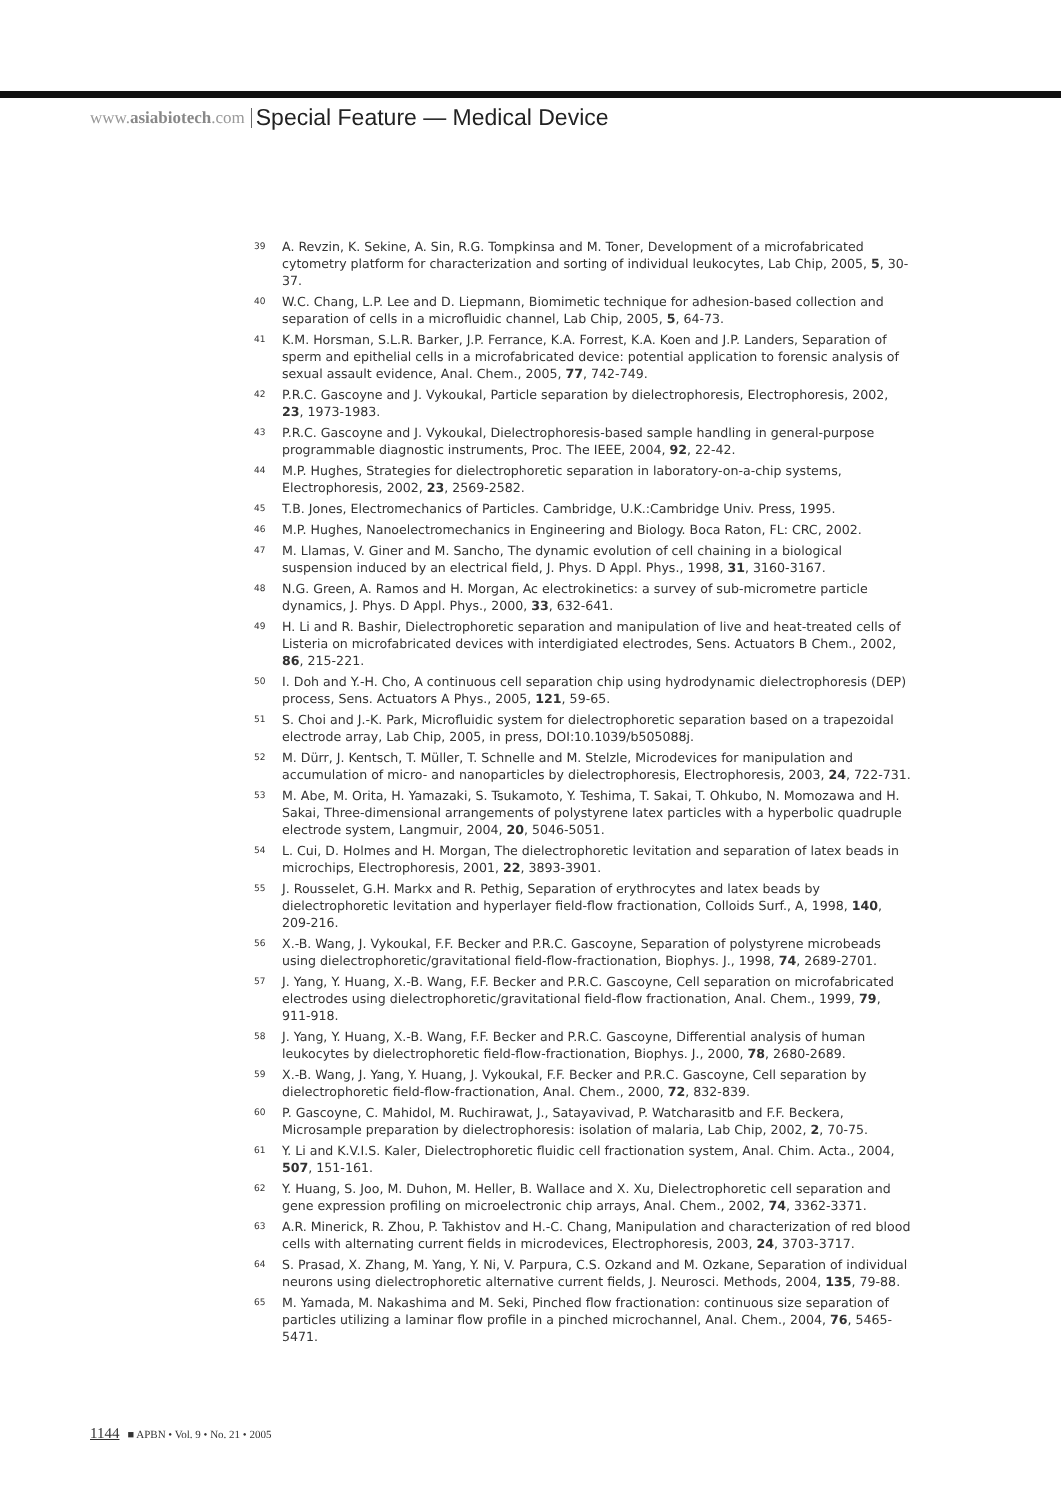www.asiabiotech.com Special Feature — Medical Device
39 A. Revzin, K. Sekine, A. Sin, R.G. Tompkinsa and M. Toner, Development of a microfabricated cytometry platform for characterization and sorting of individual leukocytes, Lab Chip, 2005, 5, 30-37.
40 W.C. Chang, L.P. Lee and D. Liepmann, Biomimetic technique for adhesion-based collection and separation of cells in a microfluidic channel, Lab Chip, 2005, 5, 64-73.
41 K.M. Horsman, S.L.R. Barker, J.P. Ferrance, K.A. Forrest, K.A. Koen and J.P. Landers, Separation of sperm and epithelial cells in a microfabricated device: potential application to forensic analysis of sexual assault evidence, Anal. Chem., 2005, 77, 742-749.
42 P.R.C. Gascoyne and J. Vykoukal, Particle separation by dielectrophoresis, Electrophoresis, 2002, 23, 1973-1983.
43 P.R.C. Gascoyne and J. Vykoukal, Dielectrophoresis-based sample handling in general-purpose programmable diagnostic instruments, Proc. The IEEE, 2004, 92, 22-42.
44 M.P. Hughes, Strategies for dielectrophoretic separation in laboratory-on-a-chip systems, Electrophoresis, 2002, 23, 2569-2582.
45 T.B. Jones, Electromechanics of Particles. Cambridge, U.K.:Cambridge Univ. Press, 1995.
46 M.P. Hughes, Nanoelectromechanics in Engineering and Biology. Boca Raton, FL: CRC, 2002.
47 M. Llamas, V. Giner and M. Sancho, The dynamic evolution of cell chaining in a biological suspension induced by an electrical field, J. Phys. D Appl. Phys., 1998, 31, 3160-3167.
48 N.G. Green, A. Ramos and H. Morgan, Ac electrokinetics: a survey of sub-micrometre particle dynamics, J. Phys. D Appl. Phys., 2000, 33, 632-641.
49 H. Li and R. Bashir, Dielectrophoretic separation and manipulation of live and heat-treated cells of Listeria on microfabricated devices with interdigiated electrodes, Sens. Actuators B Chem., 2002, 86, 215-221.
50 I. Doh and Y.-H. Cho, A continuous cell separation chip using hydrodynamic dielectrophoresis (DEP) process, Sens. Actuators A Phys., 2005, 121, 59-65.
51 S. Choi and J.-K. Park, Microfluidic system for dielectrophoretic separation based on a trapezoidal electrode array, Lab Chip, 2005, in press, DOI:10.1039/b505088j.
52 M. Dürr, J. Kentsch, T. Müller, T. Schnelle and M. Stelzle, Microdevices for manipulation and accumulation of micro- and nanoparticles by dielectrophoresis, Electrophoresis, 2003, 24, 722-731.
53 M. Abe, M. Orita, H. Yamazaki, S. Tsukamoto, Y. Teshima, T. Sakai, T. Ohkubo, N. Momozawa and H. Sakai, Three-dimensional arrangements of polystyrene latex particles with a hyperbolic quadruple electrode system, Langmuir, 2004, 20, 5046-5051.
54 L. Cui, D. Holmes and H. Morgan, The dielectrophoretic levitation and separation of latex beads in microchips, Electrophoresis, 2001, 22, 3893-3901.
55 J. Rousselet, G.H. Markx and R. Pethig, Separation of erythrocytes and latex beads by dielectrophoretic levitation and hyperlayer field-flow fractionation, Colloids Surf., A, 1998, 140, 209-216.
56 X.-B. Wang, J. Vykoukal, F.F. Becker and P.R.C. Gascoyne, Separation of polystyrene microbeads using dielectrophoretic/gravitational field-flow-fractionation, Biophys. J., 1998, 74, 2689-2701.
57 J. Yang, Y. Huang, X.-B. Wang, F.F. Becker and P.R.C. Gascoyne, Cell separation on microfabricated electrodes using dielectrophoretic/gravitational field-flow fractionation, Anal. Chem., 1999, 79, 911-918.
58 J. Yang, Y. Huang, X.-B. Wang, F.F. Becker and P.R.C. Gascoyne, Differential analysis of human leukocytes by dielectrophoretic field-flow-fractionation, Biophys. J., 2000, 78, 2680-2689.
59 X.-B. Wang, J. Yang, Y. Huang, J. Vykoukal, F.F. Becker and P.R.C. Gascoyne, Cell separation by dielectrophoretic field-flow-fractionation, Anal. Chem., 2000, 72, 832-839.
60 P. Gascoyne, C. Mahidol, M. Ruchirawat, J., Satayavivad, P. Watcharasitb and F.F. Beckera, Microsample preparation by dielectrophoresis: isolation of malaria, Lab Chip, 2002, 2, 70-75.
61 Y. Li and K.V.I.S. Kaler, Dielectrophoretic fluidic cell fractionation system, Anal. Chim. Acta., 2004, 507, 151-161.
62 Y. Huang, S. Joo, M. Duhon, M. Heller, B. Wallace and X. Xu, Dielectrophoretic cell separation and gene expression profiling on microelectronic chip arrays, Anal. Chem., 2002, 74, 3362-3371.
63 A.R. Minerick, R. Zhou, P. Takhistov and H.-C. Chang, Manipulation and characterization of red blood cells with alternating current fields in microdevices, Electrophoresis, 2003, 24, 3703-3717.
64 S. Prasad, X. Zhang, M. Yang, Y. Ni, V. Parpura, C.S. Ozkand and M. Ozkane, Separation of individual neurons using dielectrophoretic alternative current fields, J. Neurosci. Methods, 2004, 135, 79-88.
65 M. Yamada, M. Nakashima and M. Seki, Pinched flow fractionation: continuous size separation of particles utilizing a laminar flow profile in a pinched microchannel, Anal. Chem., 2004, 76, 5465-5471.
1144 ■ APBN • Vol. 9 • No. 21 • 2005